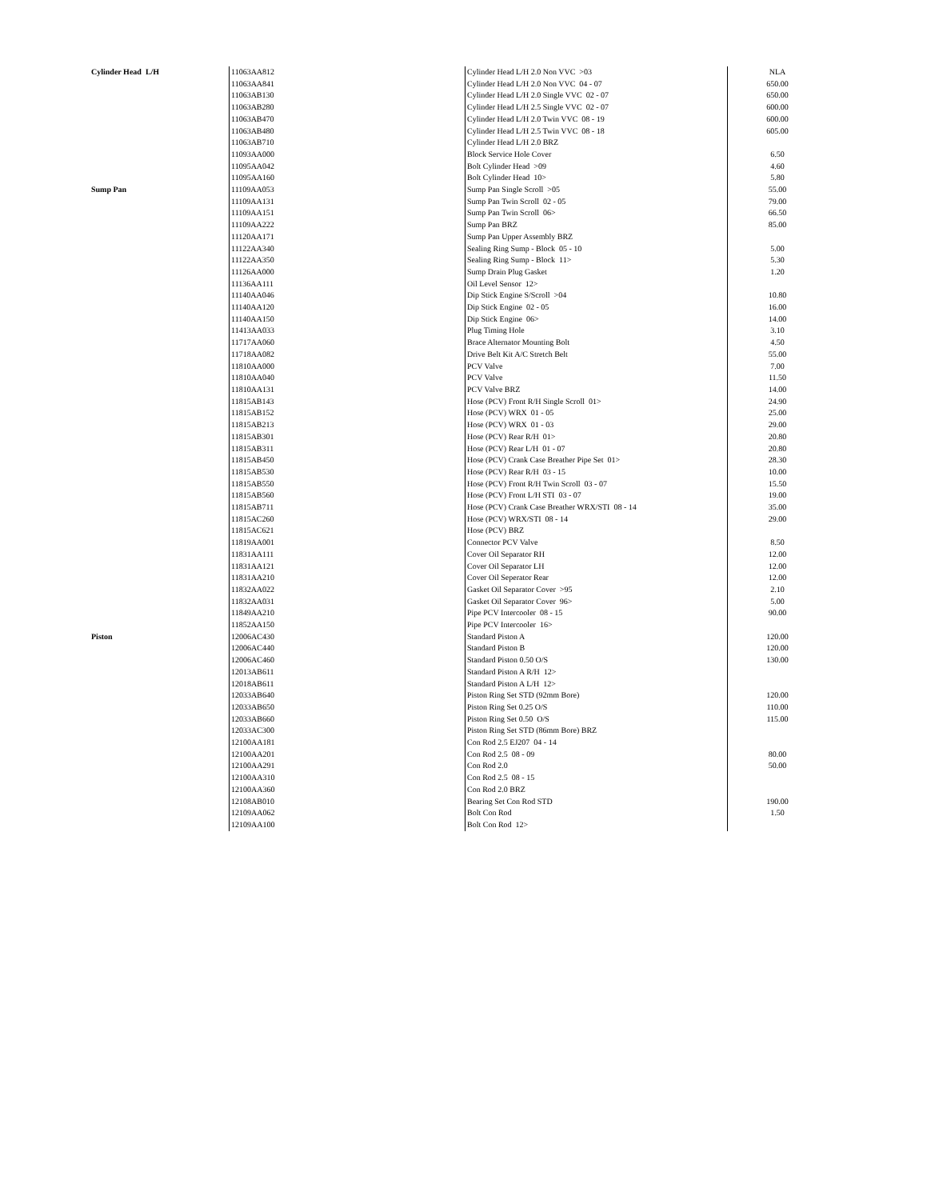| Cylinder Head L/H | 11063AA812 | Cylinder Head L/H 2.0 Non VVC >03 | NLA |
| | 11063AA841 | Cylinder Head L/H 2.0 Non VVC 04 - 07 | 650.00 |
| | 11063AB130 | Cylinder Head L/H 2.0 Single VVC 02 - 07 | 650.00 |
| | 11063AB280 | Cylinder Head L/H 2.5 Single VVC 02 - 07 | 600.00 |
| | 11063AB470 | Cylinder Head L/H 2.0 Twin VVC 08 - 19 | 600.00 |
| | 11063AB480 | Cylinder Head L/H 2.5 Twin VVC 08 - 18 | 605.00 |
| | 11063AB710 | Cylinder Head L/H 2.0 BRZ | |
| | 11093AA000 | Block Service Hole Cover | 6.50 |
| | 11095AA042 | Bolt Cylinder Head >09 | 4.60 |
| | 11095AA160 | Bolt Cylinder Head 10> | 5.80 |
| Sump Pan | 11109AA053 | Sump Pan Single Scroll >05 | 55.00 |
| | 11109AA131 | Sump Pan Twin Scroll 02 - 05 | 79.00 |
| | 11109AA151 | Sump Pan Twin Scroll 06> | 66.50 |
| | 11109AA222 | Sump Pan BRZ | 85.00 |
| | 11120AA171 | Sump Pan Upper Assembly BRZ | |
| | 11122AA340 | Sealing Ring Sump - Block 05 - 10 | 5.00 |
| | 11122AA350 | Sealing Ring Sump - Block 11> | 5.30 |
| | 11126AA000 | Sump Drain Plug Gasket | 1.20 |
| | 11136AA111 | Oil Level Sensor 12> | |
| | 11140AA046 | Dip Stick Engine S/Scroll >04 | 10.80 |
| | 11140AA120 | Dip Stick Engine 02 - 05 | 16.00 |
| | 11140AA150 | Dip Stick Engine 06> | 14.00 |
| | 11413AA033 | Plug Timing Hole | 3.10 |
| | 11717AA060 | Brace Alternator Mounting Bolt | 4.50 |
| | 11718AA082 | Drive Belt Kit A/C Stretch Belt | 55.00 |
| | 11810AA000 | PCV Valve | 7.00 |
| | 11810AA040 | PCV Valve | 11.50 |
| | 11810AA131 | PCV Valve BRZ | 14.00 |
| | 11815AB143 | Hose (PCV) Front R/H Single Scroll 01> | 24.90 |
| | 11815AB152 | Hose (PCV) WRX 01 - 05 | 25.00 |
| | 11815AB213 | Hose (PCV) WRX 01 - 03 | 29.00 |
| | 11815AB301 | Hose (PCV) Rear R/H 01> | 20.80 |
| | 11815AB311 | Hose (PCV) Rear L/H 01 - 07 | 20.80 |
| | 11815AB450 | Hose (PCV) Crank Case Breather Pipe Set 01> | 28.30 |
| | 11815AB530 | Hose (PCV) Rear R/H 03 - 15 | 10.00 |
| | 11815AB550 | Hose (PCV) Front R/H Twin Scroll 03 - 07 | 15.50 |
| | 11815AB560 | Hose (PCV) Front L/H STI 03 - 07 | 19.00 |
| | 11815AB711 | Hose (PCV) Crank Case Breather WRX/STI 08 - 14 | 35.00 |
| | 11815AC260 | Hose (PCV) WRX/STI 08 - 14 | 29.00 |
| | 11815AC621 | Hose (PCV) BRZ | |
| | 11819AA001 | Connector PCV Valve | 8.50 |
| | 11831AA111 | Cover Oil Separator RH | 12.00 |
| | 11831AA121 | Cover Oil Separator LH | 12.00 |
| | 11831AA210 | Cover Oil Seperator Rear | 12.00 |
| | 11832AA022 | Gasket Oil Separator Cover >95 | 2.10 |
| | 11832AA031 | Gasket Oil Separator Cover 96> | 5.00 |
| | 11849AA210 | Pipe PCV Intercooler 08 - 15 | 90.00 |
| | 11852AA150 | Pipe PCV Intercooler 16> | |
| Piston | 12006AC430 | Standard Piston A | 120.00 |
| | 12006AC440 | Standard Piston B | 120.00 |
| | 12006AC460 | Standard Piston 0.50 O/S | 130.00 |
| | 12013AB611 | Standard Piston A R/H 12> | |
| | 12018AB611 | Standard Piston A L/H 12> | |
| | 12033AB640 | Piston Ring Set STD (92mm Bore) | 120.00 |
| | 12033AB650 | Piston Ring Set 0.25 O/S | 110.00 |
| | 12033AB660 | Piston Ring Set 0.50 O/S | 115.00 |
| | 12033AC300 | Piston Ring Set STD (86mm Bore) BRZ | |
| | 12100AA181 | Con Rod 2.5 EJ207 04 - 14 | |
| | 12100AA201 | Con Rod 2.5 08 - 09 | 80.00 |
| | 12100AA291 | Con Rod 2.0 | 50.00 |
| | 12100AA310 | Con Rod 2.5 08 - 15 | |
| | 12100AA360 | Con Rod 2.0 BRZ | |
| | 12108AB010 | Bearing Set Con Rod STD | 190.00 |
| | 12109AA062 | Bolt Con Rod | 1.50 |
| | 12109AA100 | Bolt Con Rod 12> | |